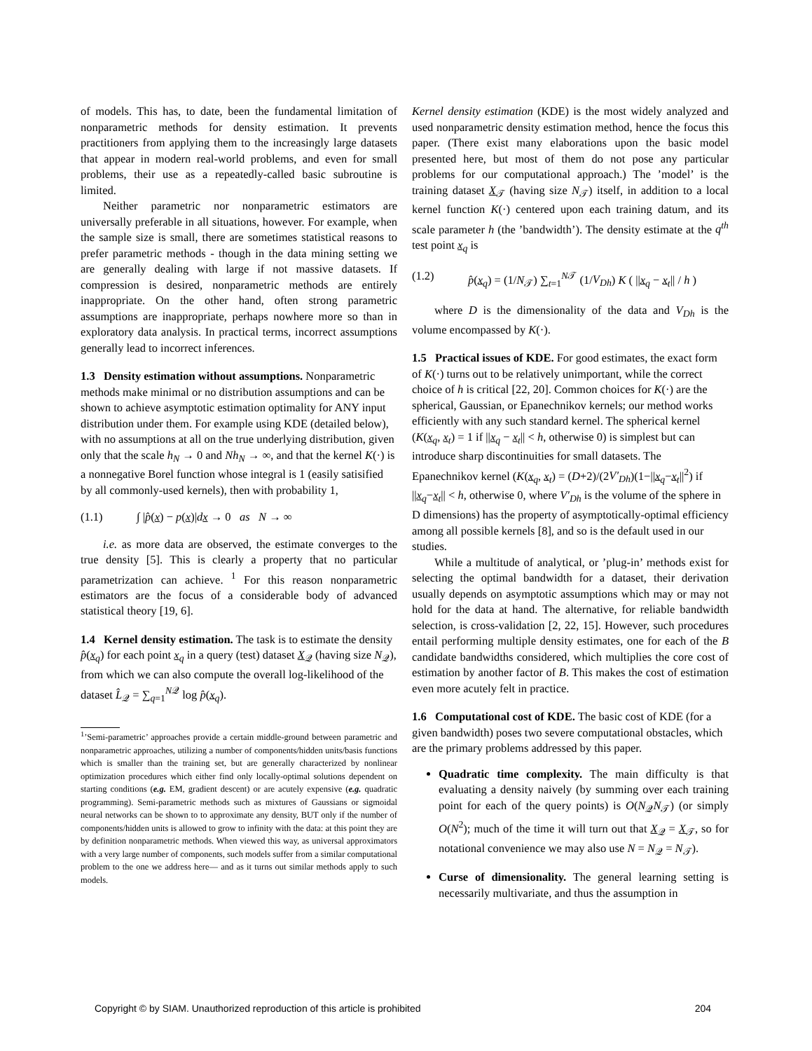of models. This has, to date, been the fundamental limitation of nonparametric methods for density estimation. It prevents practitioners from applying them to the increasingly large datasets that appear in modern real-world problems, and even for small problems, their use as a repeatedly-called basic subroutine is limited.
Neither parametric nor nonparametric estimators are universally preferable in all situations, however. For example, when the sample size is small, there are sometimes statistical reasons to prefer parametric methods - though in the data mining setting we are generally dealing with large if not massive datasets. If compression is desired, nonparametric methods are entirely inappropriate. On the other hand, often strong parametric assumptions are inappropriate, perhaps nowhere more so than in exploratory data analysis. In practical terms, incorrect assumptions generally lead to incorrect inferences.
1.3 Density estimation without assumptions.
Nonparametric methods make minimal or no distribution assumptions and can be shown to achieve asymptotic estimation optimality for ANY input distribution under them. For example using KDE (detailed below), with no assumptions at all on the true underlying distribution, given only that the scale h<sub>N</sub> → 0 and Nh<sub>N</sub> → ∞, and that the kernel K(·) is a nonnegative Borel function whose integral is 1 (easily satisified by all commonly-used kernels), then with probability 1,
(1.1) ∫ |p̂(x) − p(x)|dx → 0 as N → ∞
i.e. as more data are observed, the estimate converges to the true density [5]. This is clearly a property that no particular parametrization can achieve. <sup>1</sup> For this reason nonparametric estimators are the focus of a considerable body of advanced statistical theory [19, 6].
1.4 Kernel density estimation.
The task is to estimate the density p̂(x<sub>q</sub>) for each point x<sub>q</sub> in a query (test) dataset X<sub>𝒬</sub> (having size N<sub>𝒬</sub>), from which we can also compute the overall log-likelihood of the dataset L̂<sub>𝒬</sub> = ∑<sub>q=1</sub><sup>N𝒬</sup> log p̂(x<sub>q</sub>).
<sup>1</sup>’Semi-parametric’ approaches provide a certain middle-ground between parametric and nonparametric approaches, utilizing a number of components/hidden units/basis functions which is smaller than the training set, but are generally characterized by nonlinear optimization procedures which either find only locally-optimal solutions dependent on starting conditions (e.g. EM, gradient descent) or are acutely expensive (e.g. quadratic programming). Semi-parametric methods such as mixtures of Gaussians or sigmoidal neural networks can be shown to to approximate any density, BUT only if the number of components/hidden units is allowed to grow to infinity with the data: at this point they are by definition nonparametric methods. When viewed this way, as universal approximators with a very large number of components, such models suffer from a similar computational problem to the one we address here— and as it turns out similar methods apply to such models.
Kernel density estimation (KDE) is the most widely analyzed and used nonparametric density estimation method, hence the focus this paper. (There exist many elaborations upon the basic model presented here, but most of them do not pose any particular problems for our computational approach.) The ’model’ is the training dataset X<sub>𝒯</sub> (having size N<sub>𝒯</sub>) itself, in addition to a local kernel function K(·) centered upon each training datum, and its scale parameter h (the ’bandwidth’). The density estimate at the q<sup>th</sup> test point x<sub>q</sub> is
(1.2) p̂(x<sub>q</sub>) = (1/N<sub>𝒯</sub>) ∑<sub>t=1</sub><sup>N𝒯</sup> (1/V<sub>Dh</sub>) K ( ||x<sub>q</sub> − x<sub>t</sub>|| / h )
where D is the dimensionality of the data and V<sub>Dh</sub> is the volume encompassed by K(·).
1.5 Practical issues of KDE.
For good estimates, the exact form of K(·) turns out to be relatively unimportant, while the correct choice of h is critical [22, 20]. Common choices for K(·) are the spherical, Gaussian, or Epanechnikov kernels; our method works efficiently with any such standard kernel. The spherical kernel (K(x<sub>q</sub>, x<sub>t</sub>) = 1 if ||x<sub>q</sub> − x<sub>t</sub>|| < h, otherwise 0) is simplest but can introduce sharp discontinuities for small datasets. The Epanechnikov kernel (K(x<sub>q</sub>, x<sub>t</sub>) = (D+2)/(2V′<sub>Dh</sub>)(1−||x<sub>q</sub>−x<sub>t</sub>||<sup>2</sup>) if ||x<sub>q</sub>−x<sub>t</sub>|| < h, otherwise 0, where V′<sub>Dh</sub> is the volume of the sphere in D dimensions) has the property of asymptotically-optimal efficiency among all possible kernels [8], and so is the default used in our studies.
While a multitude of analytical, or ’plug-in’ methods exist for selecting the optimal bandwidth for a dataset, their derivation usually depends on asymptotic assumptions which may or may not hold for the data at hand. The alternative, for reliable bandwidth selection, is cross-validation [2, 22, 15]. However, such procedures entail performing multiple density estimates, one for each of the B candidate bandwidths considered, which multiplies the core cost of estimation by another factor of B. This makes the cost of estimation even more acutely felt in practice.
1.6 Computational cost of KDE.
The basic cost of KDE (for a given bandwidth) poses two severe computational obstacles, which are the primary problems addressed by this paper.
Quadratic time complexity. The main difficulty is that evaluating a density naively (by summing over each training point for each of the query points) is O(N<sub>𝒬</sub>N<sub>𝒯</sub>) (or simply O(N<sup>2</sup>); much of the time it will turn out that X<sub>𝒬</sub> = X<sub>𝒯</sub>, so for notational convenience we may also use N = N<sub>𝒬</sub> = N<sub>𝒯</sub>).
Curse of dimensionality. The general learning setting is necessarily multivariate, and thus the assumption in
Copyright © by SIAM. Unauthorized reproduction of this article is prohibited 204